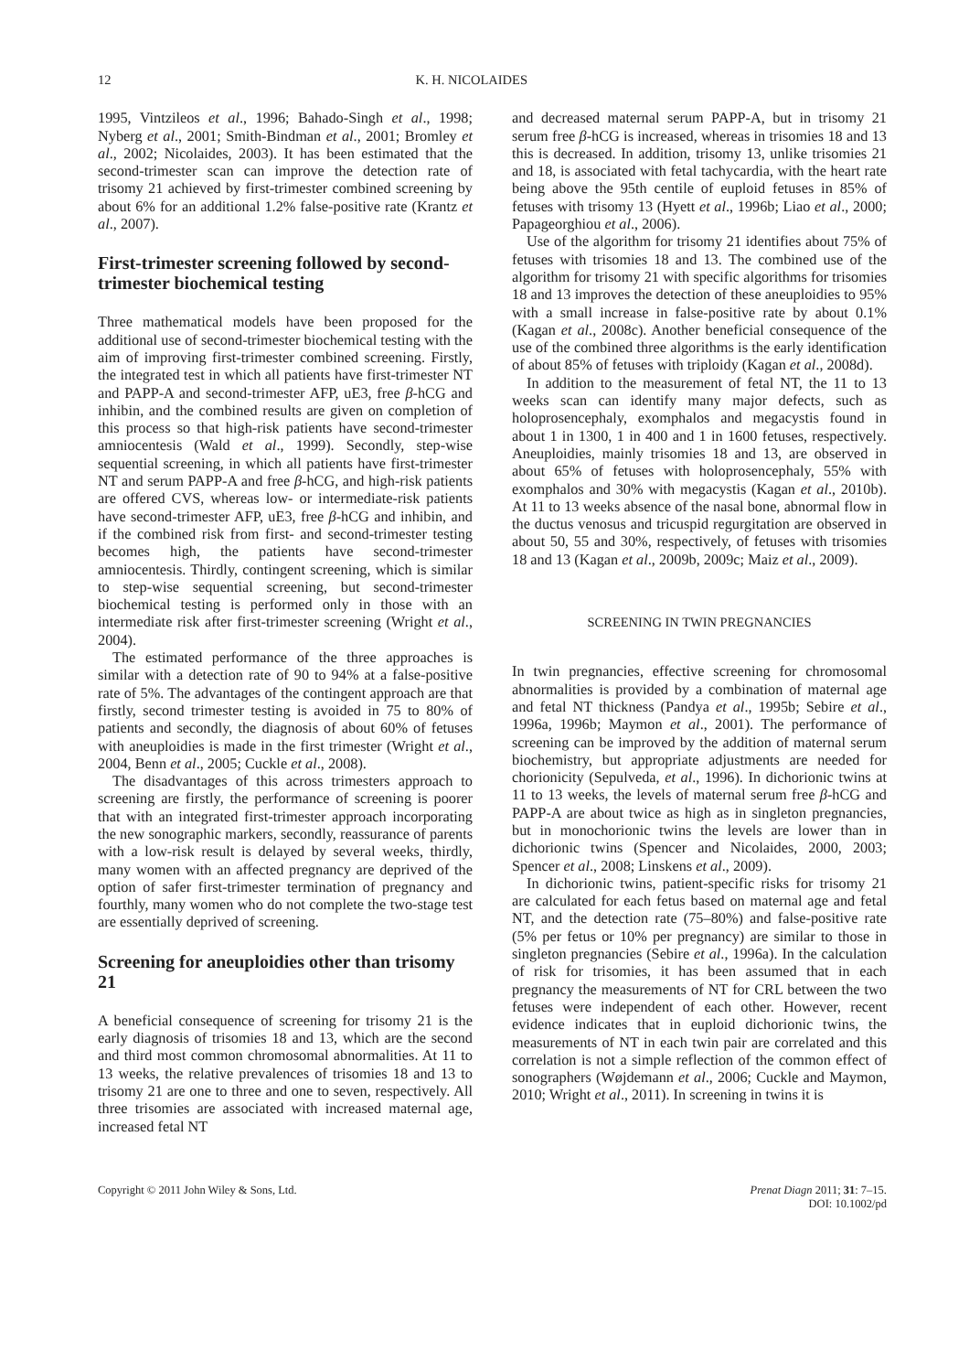12 K. H. NICOLAIDES
1995, Vintzileos et al., 1996; Bahado-Singh et al., 1998; Nyberg et al., 2001; Smith-Bindman et al., 2001; Bromley et al., 2002; Nicolaides, 2003). It has been estimated that the second-trimester scan can improve the detection rate of trisomy 21 achieved by first-trimester combined screening by about 6% for an additional 1.2% false-positive rate (Krantz et al., 2007).
First-trimester screening followed by second-trimester biochemical testing
Three mathematical models have been proposed for the additional use of second-trimester biochemical testing with the aim of improving first-trimester combined screening. Firstly, the integrated test in which all patients have first-trimester NT and PAPP-A and second-trimester AFP, uE3, free β-hCG and inhibin, and the combined results are given on completion of this process so that high-risk patients have second-trimester amniocentesis (Wald et al., 1999). Secondly, step-wise sequential screening, in which all patients have first-trimester NT and serum PAPP-A and free β-hCG, and high-risk patients are offered CVS, whereas low- or intermediate-risk patients have second-trimester AFP, uE3, free β-hCG and inhibin, and if the combined risk from first- and second-trimester testing becomes high, the patients have second-trimester amniocentesis. Thirdly, contingent screening, which is similar to step-wise sequential screening, but second-trimester biochemical testing is performed only in those with an intermediate risk after first-trimester screening (Wright et al., 2004).
The estimated performance of the three approaches is similar with a detection rate of 90 to 94% at a false-positive rate of 5%. The advantages of the contingent approach are that firstly, second trimester testing is avoided in 75 to 80% of patients and secondly, the diagnosis of about 60% of fetuses with aneuploidies is made in the first trimester (Wright et al., 2004, Benn et al., 2005; Cuckle et al., 2008).
The disadvantages of this across trimesters approach to screening are firstly, the performance of screening is poorer that with an integrated first-trimester approach incorporating the new sonographic markers, secondly, reassurance of parents with a low-risk result is delayed by several weeks, thirdly, many women with an affected pregnancy are deprived of the option of safer first-trimester termination of pregnancy and fourthly, many women who do not complete the two-stage test are essentially deprived of screening.
Screening for aneuploidies other than trisomy 21
A beneficial consequence of screening for trisomy 21 is the early diagnosis of trisomies 18 and 13, which are the second and third most common chromosomal abnormalities. At 11 to 13 weeks, the relative prevalences of trisomies 18 and 13 to trisomy 21 are one to three and one to seven, respectively. All three trisomies are associated with increased maternal age, increased fetal NT
and decreased maternal serum PAPP-A, but in trisomy 21 serum free β-hCG is increased, whereas in trisomies 18 and 13 this is decreased. In addition, trisomy 13, unlike trisomies 21 and 18, is associated with fetal tachycardia, with the heart rate being above the 95th centile of euploid fetuses in 85% of fetuses with trisomy 13 (Hyett et al., 1996b; Liao et al., 2000; Papageorghiou et al., 2006).
Use of the algorithm for trisomy 21 identifies about 75% of fetuses with trisomies 18 and 13. The combined use of the algorithm for trisomy 21 with specific algorithms for trisomies 18 and 13 improves the detection of these aneuploidies to 95% with a small increase in false-positive rate by about 0.1% (Kagan et al., 2008c). Another beneficial consequence of the use of the combined three algorithms is the early identification of about 85% of fetuses with triploidy (Kagan et al., 2008d).
In addition to the measurement of fetal NT, the 11 to 13 weeks scan can identify many major defects, such as holoprosencephaly, exomphalos and megacystis found in about 1 in 1300, 1 in 400 and 1 in 1600 fetuses, respectively. Aneuploidies, mainly trisomies 18 and 13, are observed in about 65% of fetuses with holoprosencephaly, 55% with exomphalos and 30% with megacystis (Kagan et al., 2010b). At 11 to 13 weeks absence of the nasal bone, abnormal flow in the ductus venosus and tricuspid regurgitation are observed in about 50, 55 and 30%, respectively, of fetuses with trisomies 18 and 13 (Kagan et al., 2009b, 2009c; Maiz et al., 2009).
SCREENING IN TWIN PREGNANCIES
In twin pregnancies, effective screening for chromosomal abnormalities is provided by a combination of maternal age and fetal NT thickness (Pandya et al., 1995b; Sebire et al., 1996a, 1996b; Maymon et al., 2001). The performance of screening can be improved by the addition of maternal serum biochemistry, but appropriate adjustments are needed for chorionicity (Sepulveda, et al., 1996). In dichorionic twins at 11 to 13 weeks, the levels of maternal serum free β-hCG and PAPP-A are about twice as high as in singleton pregnancies, but in monochorionic twins the levels are lower than in dichorionic twins (Spencer and Nicolaides, 2000, 2003; Spencer et al., 2008; Linskens et al., 2009).
In dichorionic twins, patient-specific risks for trisomy 21 are calculated for each fetus based on maternal age and fetal NT, and the detection rate (75–80%) and false-positive rate (5% per fetus or 10% per pregnancy) are similar to those in singleton pregnancies (Sebire et al., 1996a). In the calculation of risk for trisomies, it has been assumed that in each pregnancy the measurements of NT for CRL between the two fetuses were independent of each other. However, recent evidence indicates that in euploid dichorionic twins, the measurements of NT in each twin pair are correlated and this correlation is not a simple reflection of the common effect of sonographers (Wøjdemann et al., 2006; Cuckle and Maymon, 2010; Wright et al., 2011). In screening in twins it is
Copyright © 2011 John Wiley & Sons, Ltd. Prenat Diagn 2011; 31: 7–15.
DOI: 10.1002/pd